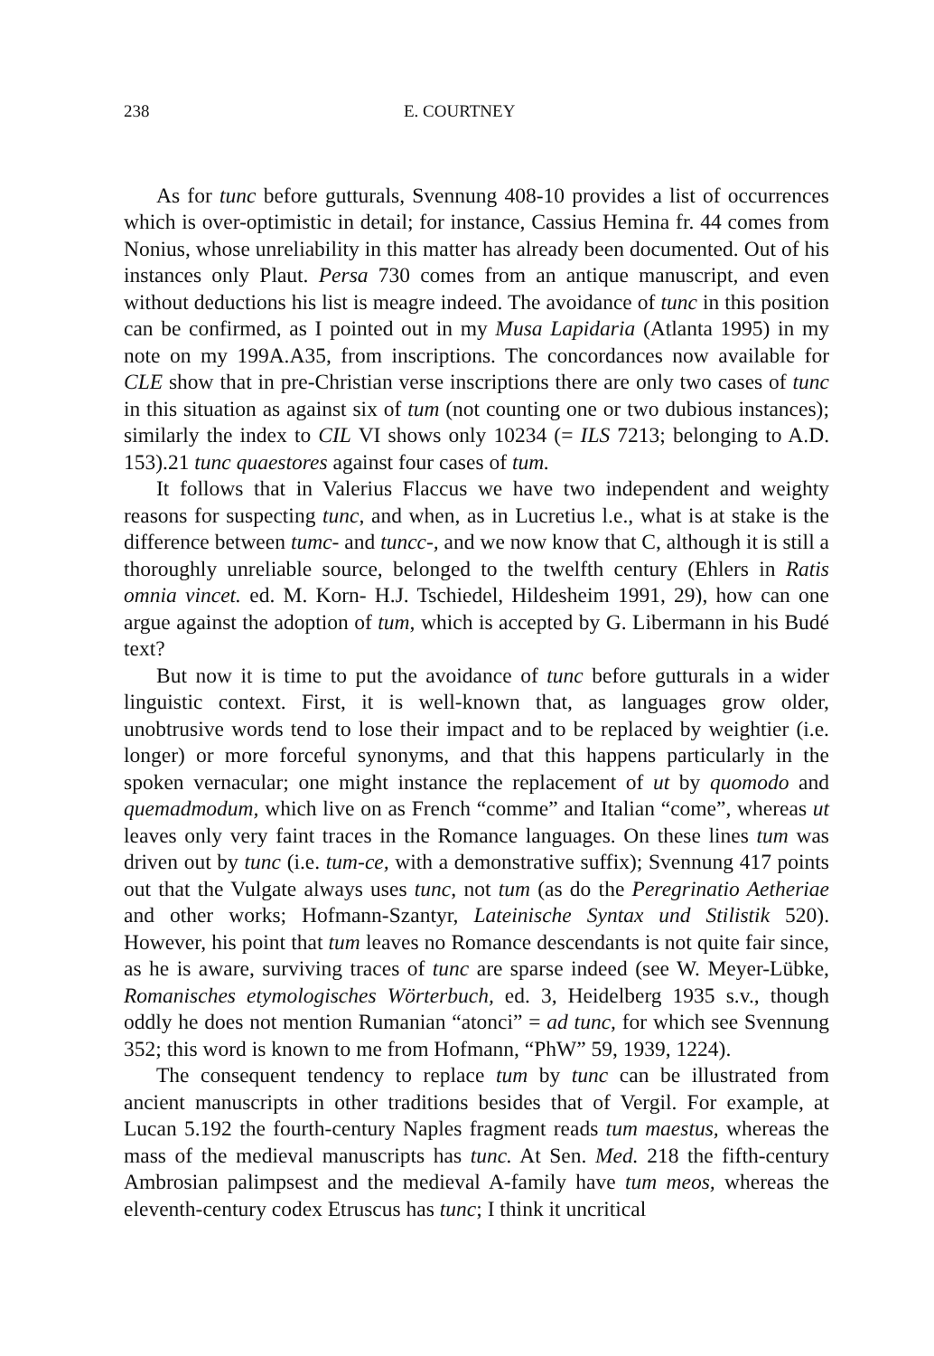238 E. COURTNEY
As for tunc before gutturals, Svennung 408-10 provides a list of occurrences which is over-optimistic in detail; for instance, Cassius Hemina fr. 44 comes from Nonius, whose unreliability in this matter has already been documented. Out of his instances only Plaut. Persa 730 comes from an antique manuscript, and even without deductions his list is meagre indeed. The avoidance of tunc in this position can be confirmed, as I pointed out in my Musa Lapidaria (Atlanta 1995) in my note on my 199A.A35, from inscriptions. The concordances now available for CLE show that in pre-Christian verse inscriptions there are only two cases of tunc in this situation as against six of tum (not counting one or two dubious instances); similarly the index to CIL VI shows only 10234 (= ILS 7213; belonging to A.D. 153).21 tunc quaestores against four cases of tum.
It follows that in Valerius Flaccus we have two independent and weighty reasons for suspecting tunc, and when, as in Lucretius l.e., what is at stake is the difference between tumc- and tuncc-, and we now know that C, although it is still a thoroughly unreliable source, belonged to the twelfth century (Ehlers in Ratis omnia vincet. ed. M. Korn- H.J. Tschiedel, Hildesheim 1991, 29), how can one argue against the adoption of tum, which is accepted by G. Libermann in his Budé text?
But now it is time to put the avoidance of tunc before gutturals in a wider linguistic context. First, it is well-known that, as languages grow older, unobtrusive words tend to lose their impact and to be replaced by weightier (i.e. longer) or more forceful synonyms, and that this happens particularly in the spoken vernacular; one might instance the replacement of ut by quomodo and quemadmodum, which live on as French “comme” and Italian “come”, whereas ut leaves only very faint traces in the Romance languages. On these lines tum was driven out by tunc (i.e. tum-ce, with a demonstrative suffix); Svennung 417 points out that the Vulgate always uses tunc, not tum (as do the Peregrinatio Aetheriae and other works; Hofmann-Szantyr, Lateinische Syntax und Stilistik 520). However, his point that tum leaves no Romance descendants is not quite fair since, as he is aware, surviving traces of tunc are sparse indeed (see W. Meyer-Lübke, Romanisches etymologisches Wörterbuch, ed. 3, Heidelberg 1935 s.v., though oddly he does not mention Rumanian “atonci” = ad tunc, for which see Svennung 352; this word is known to me from Hofmann, “PhW” 59, 1939, 1224).
The consequent tendency to replace tum by tunc can be illustrated from ancient manuscripts in other traditions besides that of Vergil. For example, at Lucan 5.192 the fourth-century Naples fragment reads tum maestus, whereas the mass of the medieval manuscripts has tunc. At Sen. Med. 218 the fifth-century Ambrosian palimpsest and the medieval A-family have tum meos, whereas the eleventh-century codex Etruscus has tunc; I think it uncritical